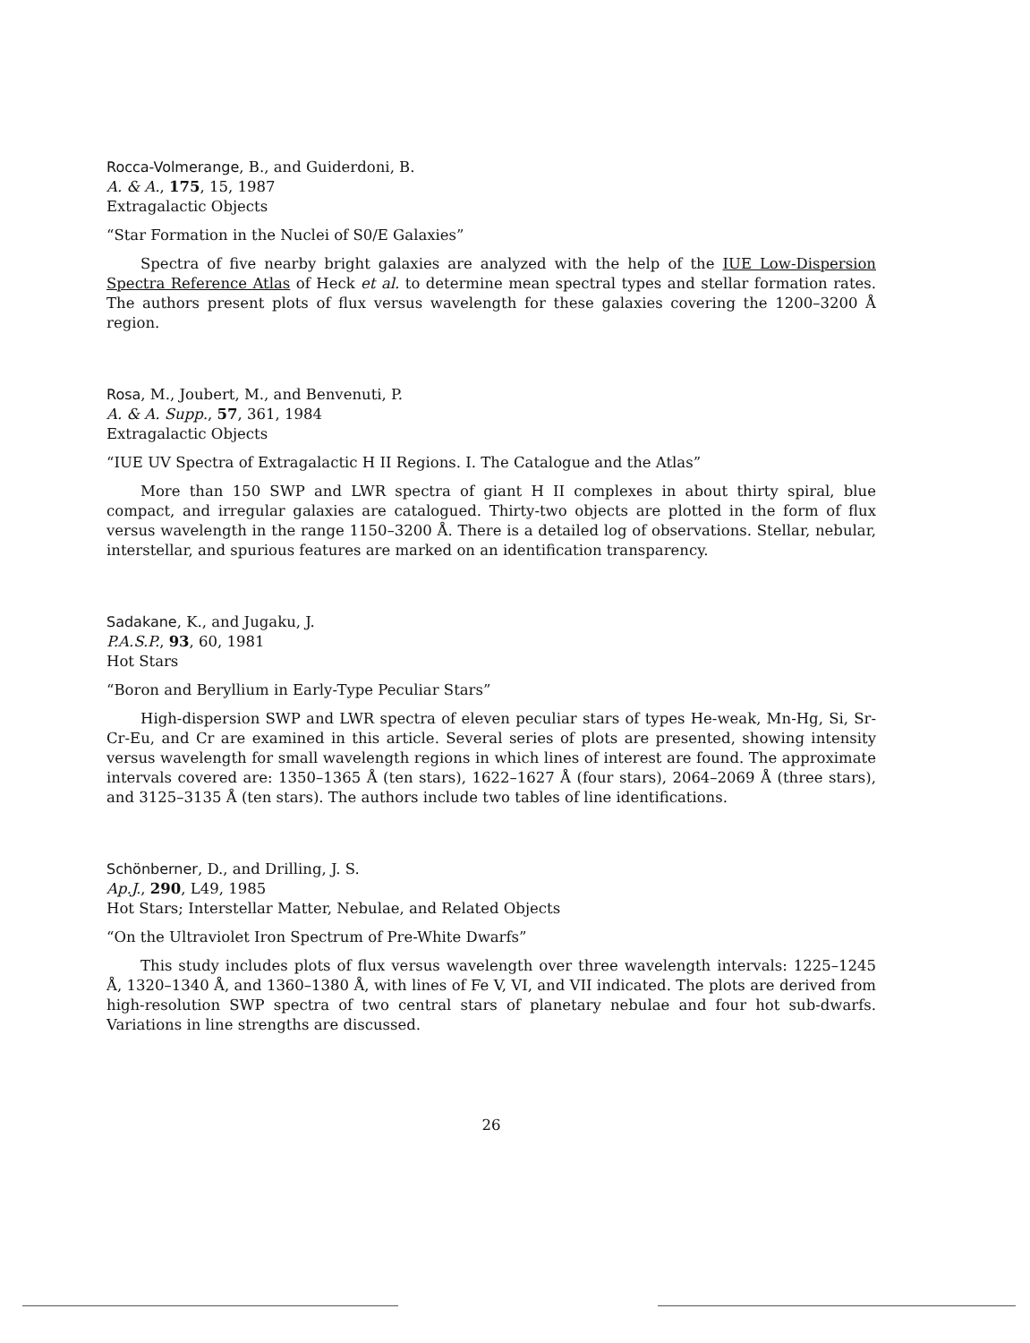Rocca-Volmerange, B., and Guiderdoni, B.
A. & A., 175, 15, 1987
Extragalactic Objects
“Star Formation in the Nuclei of S0/E Galaxies”
Spectra of five nearby bright galaxies are analyzed with the help of the IUE Low-Dispersion Spectra Reference Atlas of Heck et al. to determine mean spectral types and stellar formation rates. The authors present plots of flux versus wavelength for these galaxies covering the 1200–3200 Å region.
Rosa, M., Joubert, M., and Benvenuti, P.
A. & A. Supp., 57, 361, 1984
Extragalactic Objects
“IUE UV Spectra of Extragalactic H II Regions. I. The Catalogue and the Atlas”
More than 150 SWP and LWR spectra of giant H II complexes in about thirty spiral, blue compact, and irregular galaxies are catalogued. Thirty-two objects are plotted in the form of flux versus wavelength in the range 1150–3200 Å. There is a detailed log of observations. Stellar, nebular, interstellar, and spurious features are marked on an identification transparency.
Sadakane, K., and Jugaku, J.
P.A.S.P., 93, 60, 1981
Hot Stars
“Boron and Beryllium in Early-Type Peculiar Stars”
High-dispersion SWP and LWR spectra of eleven peculiar stars of types He-weak, Mn-Hg, Si, Sr-Cr-Eu, and Cr are examined in this article. Several series of plots are presented, showing intensity versus wavelength for small wavelength regions in which lines of interest are found. The approximate intervals covered are: 1350–1365 Å (ten stars), 1622–1627 Å (four stars), 2064–2069 Å (three stars), and 3125–3135 Å (ten stars). The authors include two tables of line identifications.
Schönberner, D., and Drilling, J. S.
Ap.J., 290, L49, 1985
Hot Stars; Interstellar Matter, Nebulae, and Related Objects
“On the Ultraviolet Iron Spectrum of Pre-White Dwarfs”
This study includes plots of flux versus wavelength over three wavelength intervals: 1225–1245 Å, 1320–1340 Å, and 1360–1380 Å, with lines of Fe V, VI, and VII indicated. The plots are derived from high-resolution SWP spectra of two central stars of planetary nebulae and four hot sub-dwarfs. Variations in line strengths are discussed.
26